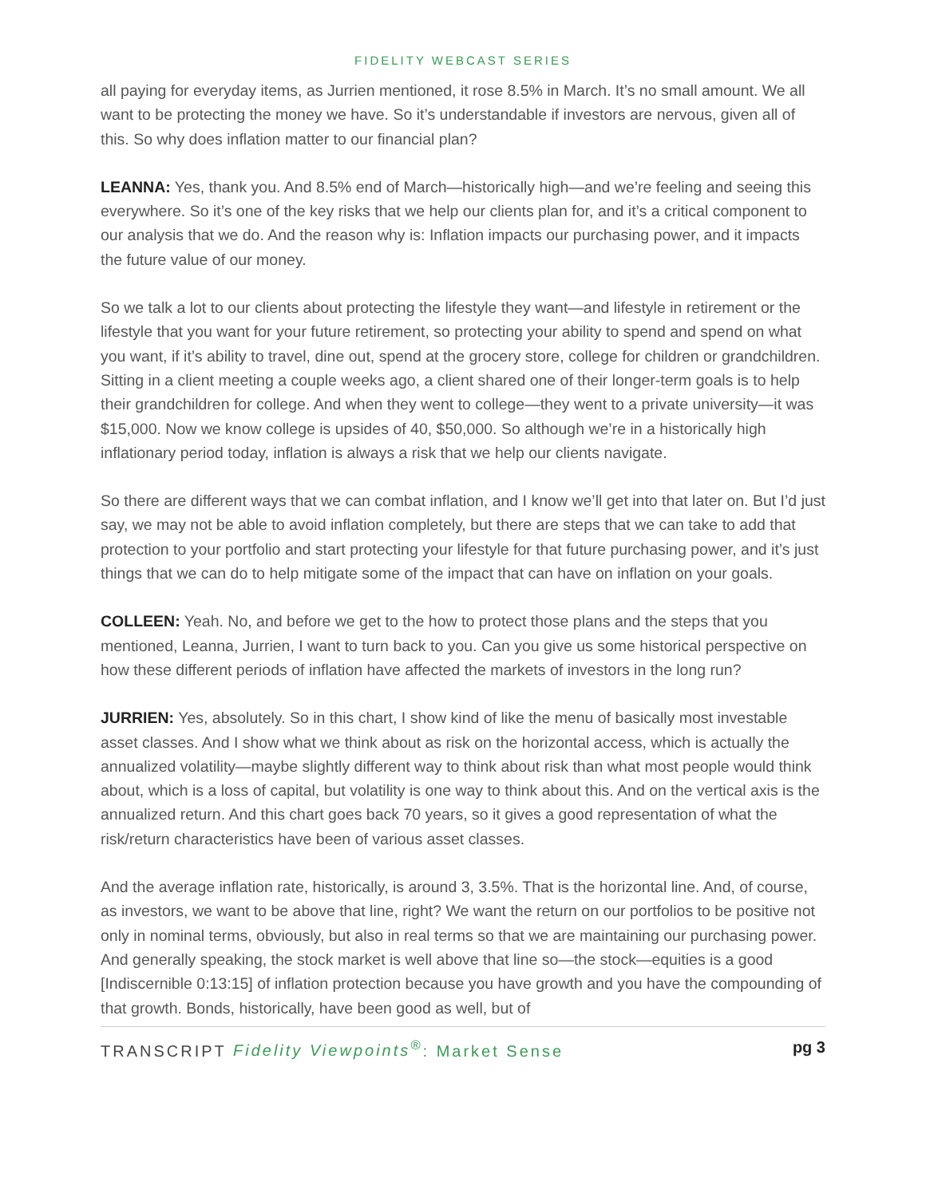FIDELITY WEBCAST SERIES
all paying for everyday items, as Jurrien mentioned, it rose 8.5% in March. It’s no small amount. We all want to be protecting the money we have. So it’s understandable if investors are nervous, given all of this. So why does inflation matter to our financial plan?
LEANNA: Yes, thank you. And 8.5% end of March—historically high—and we’re feeling and seeing this everywhere. So it’s one of the key risks that we help our clients plan for, and it’s a critical component to our analysis that we do. And the reason why is: Inflation impacts our purchasing power, and it impacts the future value of our money.
So we talk a lot to our clients about protecting the lifestyle they want—and lifestyle in retirement or the lifestyle that you want for your future retirement, so protecting your ability to spend and spend on what you want, if it’s ability to travel, dine out, spend at the grocery store, college for children or grandchildren. Sitting in a client meeting a couple weeks ago, a client shared one of their longer-term goals is to help their grandchildren for college. And when they went to college—they went to a private university—it was $15,000. Now we know college is upsides of 40, $50,000. So although we’re in a historically high inflationary period today, inflation is always a risk that we help our clients navigate.
So there are different ways that we can combat inflation, and I know we’ll get into that later on. But I’d just say, we may not be able to avoid inflation completely, but there are steps that we can take to add that protection to your portfolio and start protecting your lifestyle for that future purchasing power, and it’s just things that we can do to help mitigate some of the impact that can have on inflation on your goals.
COLLEEN: Yeah. No, and before we get to the how to protect those plans and the steps that you mentioned, Leanna, Jurrien, I want to turn back to you. Can you give us some historical perspective on how these different periods of inflation have affected the markets of investors in the long run?
JURRIEN: Yes, absolutely. So in this chart, I show kind of like the menu of basically most investable asset classes. And I show what we think about as risk on the horizontal access, which is actually the annualized volatility—maybe slightly different way to think about risk than what most people would think about, which is a loss of capital, but volatility is one way to think about this. And on the vertical axis is the annualized return. And this chart goes back 70 years, so it gives a good representation of what the risk/return characteristics have been of various asset classes.
And the average inflation rate, historically, is around 3, 3.5%. That is the horizontal line. And, of course, as investors, we want to be above that line, right? We want the return on our portfolios to be positive not only in nominal terms, obviously, but also in real terms so that we are maintaining our purchasing power. And generally speaking, the stock market is well above that line so—the stock—equities is a good [Indiscernible 0:13:15] of inflation protection because you have growth and you have the compounding of that growth. Bonds, historically, have been good as well, but of
TRANSCRIPT Fidelity Viewpoints<sup>®</sup>: Market Sense pg 3